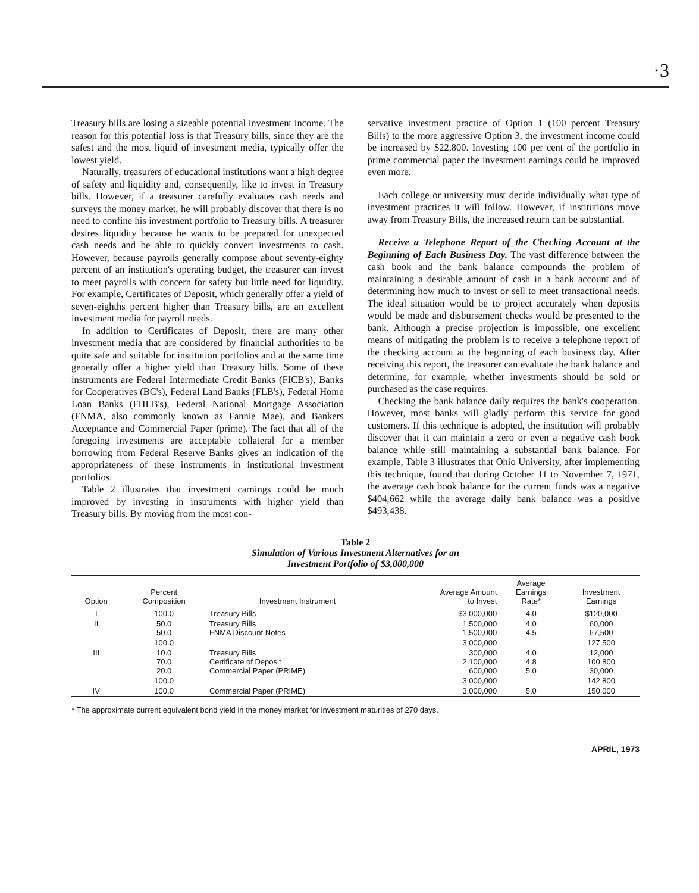·3
Treasury bills are losing a sizeable potential investment income. The reason for this potential loss is that Treasury bills, since they are the safest and the most liquid of investment media, typically offer the lowest yield.
Naturally, treasurers of educational institutions want a high degree of safety and liquidity and, consequently, like to invest in Treasury bills. However, if a treasurer carefully evaluates cash needs and surveys the money market, he will probably discover that there is no need to confine his investment portfolio to Treasury bills. A treasurer desires liquidity because he wants to be prepared for unexpected cash needs and be able to quickly convert investments to cash. However, because payrolls generally compose about seventy-eighty percent of an institution's operating budget, the treasurer can invest to meet payrolls with concern for safety but little need for liquidity. For example, Certificates of Deposit, which generally offer a yield of seven-eighths percent higher than Treasury bills, are an excellent investment media for payroll needs.
In addition to Certificates of Deposit, there are many other investment media that are considered by financial authorities to be quite safe and suitable for institution portfolios and at the same time generally offer a higher yield than Treasury bills. Some of these instruments are Federal Intermediate Credit Banks (FICB's), Banks for Cooperatives (BC's), Federal Land Banks (FLB's), Federal Home Loan Banks (FHLB's), Federal National Mortgage Association (FNMA, also commonly known as Fannie Mae), and Bankers Acceptance and Commercial Paper (prime). The fact that all of the foregoing investments are acceptable collateral for a member borrowing from Federal Reserve Banks gives an indication of the appropriateness of these instruments in institutional investment portfolios.
Table 2 illustrates that investment carnings could be much improved by investing in instruments with higher yield than Treasury bills. By moving from the most con-
servative investment practice of Option 1 (100 percent Treasury Bills) to the more aggressive Option 3, the investment income could be increased by $22,800. Investing 100 per cent of the portfolio in prime commercial paper the investment earnings could be improved even more.
Each college or university must decide individually what type of investment practices it will follow. However, if institutions move away from Treasury Bills, the increased return can be substantial.
Receive a Telephone Report of the Checking Account at the Beginning of Each Business Day. The vast difference between the cash book and the bank balance compounds the problem of maintaining a desirable amount of cash in a bank account and of determining how much to invest or sell to meet transactional needs. The ideal situation would be to project accurately when deposits would be made and disbursement checks would be presented to the bank. Although a precise projection is impossible, one excellent means of mitigating the problem is to receive a telephone report of the checking account at the beginning of each business day. After receiving this report, the treasurer can evaluate the bank balance and determine, for example, whether investments should be sold or purchased as the case requires.
Checking the bank balance daily requires the bank's cooperation. However, most banks will gladly perform this service for good customers. If this technique is adopted, the institution will probably discover that it can maintain a zero or even a negative cash book balance while still maintaining a substantial bank balance. For example, Table 3 illustrates that Ohio University, after implementing this technique, found that during October 11 to November 7, 1971, the average cash book balance for the current funds was a negative $404,662 while the average daily bank balance was a positive $493,438.
Table 2
Simulation of Various Investment Alternatives for an
Investment Portfolio of $3,000,000
| Option | Percent Composition | Investment Instrument | Average Amount to Invest | Average Earnings Rate* | Investment Earnings |
| --- | --- | --- | --- | --- | --- |
| I | 100.0 | Treasury Bills | $3,000,000 | 4.0 | $120,000 |
| II | 50.0 50.0 | Treasury Bills FNMA Discount Notes | 1,500,000 1,500,000 | 4.0 4.5 | 60,000 67,500 |
| | 100.0 | | 3,000,000 | | 127,500 |
| III | 10.0 70.0 20.0 | Treasury Bills Certificate of Deposit Commercial Paper (PRIME) | 300,000 2,100,000 600,000 | 4.0 4.8 5.0 | 12,000 100,800 30,000 |
| | 100.0 | | 3,000,000 | | 142,800 |
| IV | 100.0 | Commercial Paper (PRIME) | 3,000,000 | 5.0 | 150,000 |
* The approximate current equivalent bond yield in the money market for investment maturities of 270 days.
APRIL, 1973